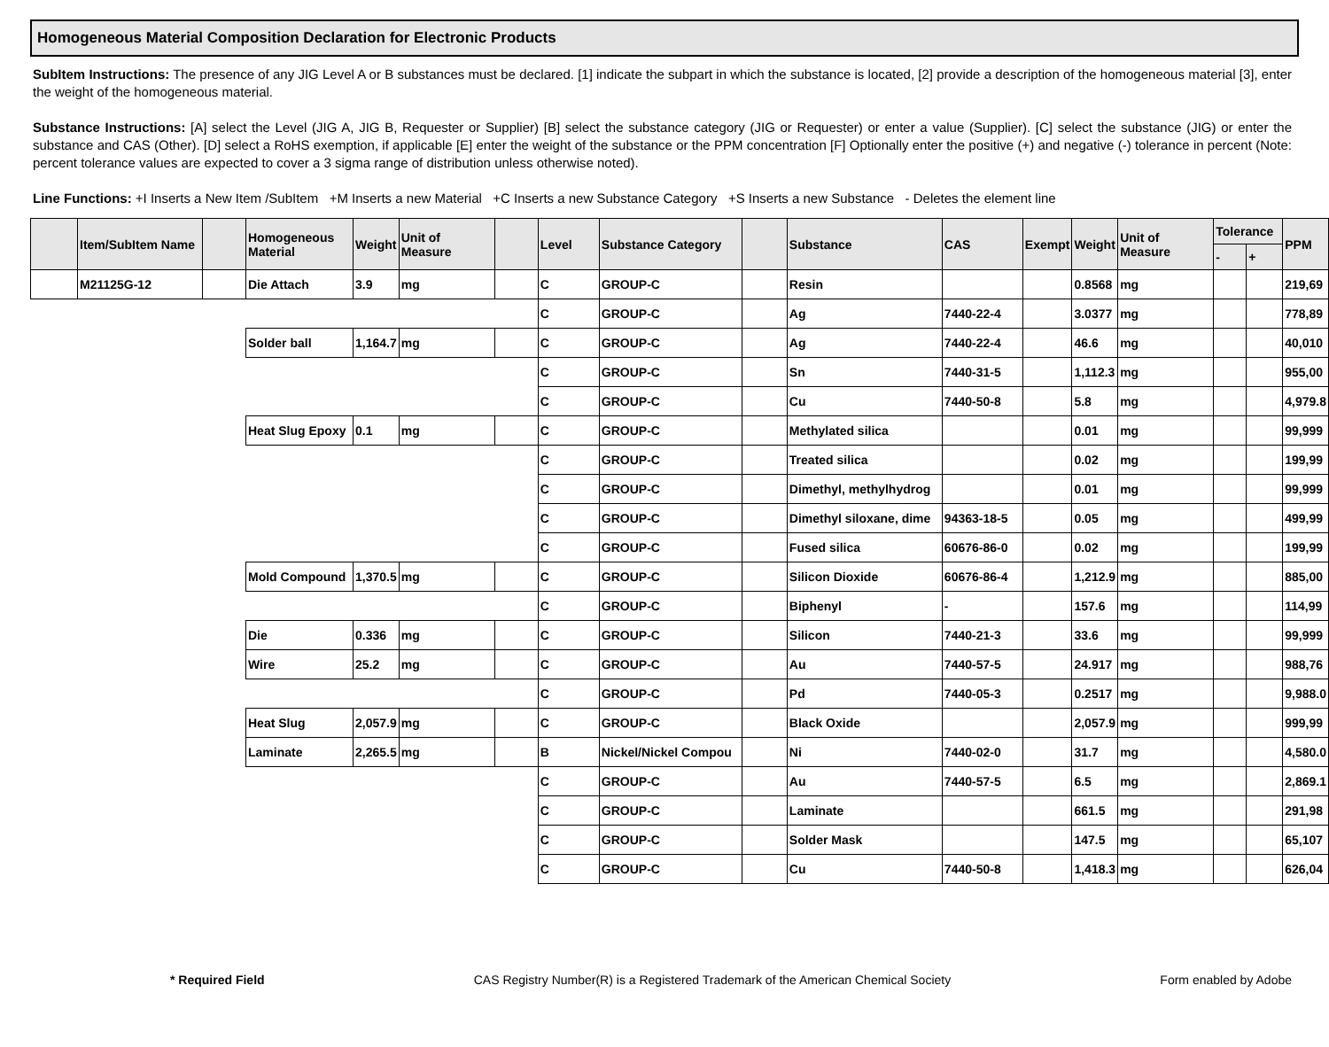Homogeneous Material Composition Declaration for Electronic Products
SubItem Instructions: The presence of any JIG Level A or B substances must be declared. [1] indicate the subpart in which the substance is located, [2] provide a description of the homogeneous material [3], enter the weight of the homogeneous material.
Substance Instructions: [A] select the Level (JIG A, JIG B, Requester or Supplier) [B] select the substance category (JIG or Requester) or enter a value (Supplier). [C] select the substance (JIG) or enter the substance and CAS (Other). [D] select a RoHS exemption, if applicable [E] enter the weight of the substance or the PPM concentration [F] Optionally enter the positive (+) and negative (-) tolerance in percent (Note: percent tolerance values are expected to cover a 3 sigma range of distribution unless otherwise noted).
Line Functions: +I Inserts a New Item /SubItem +M Inserts a new Material +C Inserts a new Substance Category +S Inserts a new Substance - Deletes the element line
| | Item/SubItem Name | | Homogeneous Material | Weight | Unit of Measure | | Level | Substance Category | | Substance | CAS | Exempt | Weight | Unit of Measure | Tolerance | | PPM |
| --- | --- | --- | --- | --- | --- | --- | --- | --- | --- | --- | --- | --- | --- | --- | --- | --- | --- |
| | | | | | | | | | | | | | | | - | + | |
| | M21125G-12 | | Die Attach | 3.9 | mg | | C | GROUP-C | | Resin | | | 0.8568 | mg | | | 219,69 |
| | | | | | | | C | GROUP-C | | Ag | 7440-22-4 | | 3.0377 | mg | | | 778,89 |
| | | | Solder ball | 1,164.7 | mg | | C | GROUP-C | | Ag | 7440-22-4 | | 46.6 | mg | | | 40,010 |
| | | | | | | | C | GROUP-C | | Sn | 7440-31-5 | | 1,112.3 | mg | | | 955,00 |
| | | | | | | | C | GROUP-C | | Cu | 7440-50-8 | | 5.8 | mg | | | 4,979.8 |
| | | | Heat Slug Epoxy | 0.1 | mg | | C | GROUP-C | | Methylated silica | | | 0.01 | mg | | | 99,999 |
| | | | | | | | C | GROUP-C | | Treated silica | | | 0.02 | mg | | | 199,99 |
| | | | | | | | C | GROUP-C | | Dimethyl, methylhydrog | | | 0.01 | mg | | | 99,999 |
| | | | | | | | C | GROUP-C | | Dimethyl siloxane, dime | 94363-18-5 | | 0.05 | mg | | | 499,99 |
| | | | | | | | C | GROUP-C | | Fused silica | 60676-86-0 | | 0.02 | mg | | | 199,99 |
| | | | Mold Compound | 1,370.5 | mg | | C | GROUP-C | | Silicon Dioxide | 60676-86-4 | | 1,212.9 | mg | | | 885,00 |
| | | | | | | | C | GROUP-C | | Biphenyl | - | | 157.6 | mg | | | 114,99 |
| | | | Die | 0.336 | mg | | C | GROUP-C | | Silicon | 7440-21-3 | | 33.6 | mg | | | 99,999 |
| | | | Wire | 25.2 | mg | | C | GROUP-C | | Au | 7440-57-5 | | 24.917 | mg | | | 988,76 |
| | | | | | | | C | GROUP-C | | Pd | 7440-05-3 | | 0.2517 | mg | | | 9,988.0 |
| | | | Heat Slug | 2,057.9 | mg | | C | GROUP-C | | Black Oxide | | | 2,057.9 | mg | | | 999,99 |
| | | | Laminate | 2,265.5 | mg | | B | Nickel/Nickel Compou | | Ni | 7440-02-0 | | 31.7 | mg | | | 4,580.0 |
| | | | | | | | C | GROUP-C | | Au | 7440-57-5 | | 6.5 | mg | | | 2,869.1 |
| | | | | | | | C | GROUP-C | | Laminate | | | 661.5 | mg | | | 291,98 |
| | | | | | | | C | GROUP-C | | Solder Mask | | | 147.5 | mg | | | 65,107 |
| | | | | | | | C | GROUP-C | | Cu | 7440-50-8 | | 1,418.3 | mg | | | 626,04 |
* Required Field CAS Registry Number(R) is a Registered Trademark of the American Chemical Society Form enabled by Adobe